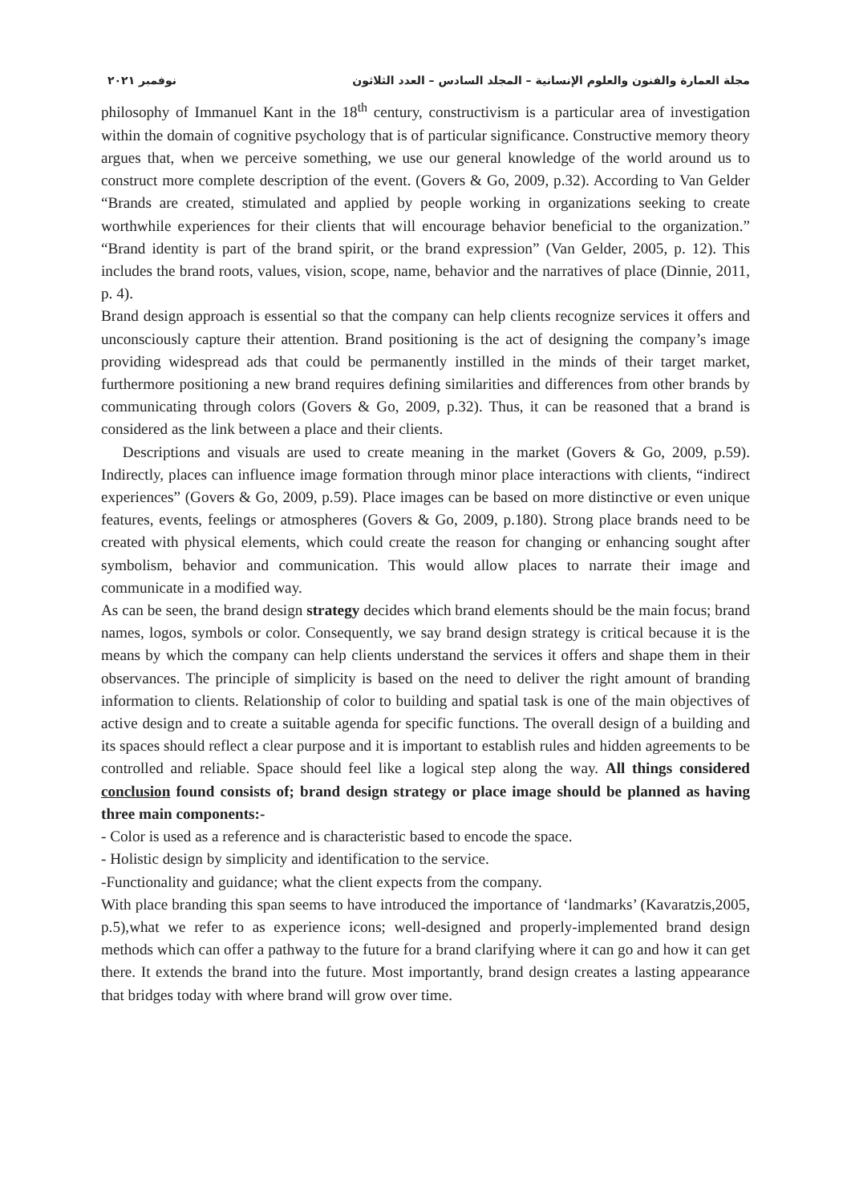مجلة العمارة والفنون والعلوم الإنسانية – المجلد السادس – العدد الثلاثون نوفمبر ٢٠٢١
philosophy of Immanuel Kant in the 18<sup>th</sup> century, constructivism is a particular area of investigation within the domain of cognitive psychology that is of particular significance. Constructive memory theory argues that, when we perceive something, we use our general knowledge of the world around us to construct more complete description of the event. (Govers & Go, 2009, p.32). According to Van Gelder “Brands are created, stimulated and applied by people working in organizations seeking to create worthwhile experiences for their clients that will encourage behavior beneficial to the organization.” “Brand identity is part of the brand spirit, or the brand expression” (Van Gelder, 2005, p. 12). This includes the brand roots, values, vision, scope, name, behavior and the narratives of place (Dinnie, 2011, p. 4).
Brand design approach is essential so that the company can help clients recognize services it offers and unconsciously capture their attention. Brand positioning is the act of designing the company’s image providing widespread ads that could be permanently instilled in the minds of their target market, furthermore positioning a new brand requires defining similarities and differences from other brands by communicating through colors (Govers & Go, 2009, p.32). Thus, it can be reasoned that a brand is considered as the link between a place and their clients.
Descriptions and visuals are used to create meaning in the market (Govers & Go, 2009, p.59). Indirectly, places can influence image formation through minor place interactions with clients, “indirect experiences” (Govers & Go, 2009, p.59). Place images can be based on more distinctive or even unique features, events, feelings or atmospheres (Govers & Go, 2009, p.180). Strong place brands need to be created with physical elements, which could create the reason for changing or enhancing sought after symbolism, behavior and communication. This would allow places to narrate their image and communicate in a modified way.
As can be seen, the brand design strategy decides which brand elements should be the main focus; brand names, logos, symbols or color. Consequently, we say brand design strategy is critical because it is the means by which the company can help clients understand the services it offers and shape them in their observances. The principle of simplicity is based on the need to deliver the right amount of branding information to clients. Relationship of color to building and spatial task is one of the main objectives of active design and to create a suitable agenda for specific functions. The overall design of a building and its spaces should reflect a clear purpose and it is important to establish rules and hidden agreements to be controlled and reliable. Space should feel like a logical step along the way. All things considered conclusion found consists of; brand design strategy or place image should be planned as having three main components:-
- Color is used as a reference and is characteristic based to encode the space.
- Holistic design by simplicity and identification to the service.
-Functionality and guidance; what the client expects from the company.
With place branding this span seems to have introduced the importance of ‘landmarks’ (Kavaratzis,2005, p.5),what we refer to as experience icons; well-designed and properly-implemented brand design methods which can offer a pathway to the future for a brand clarifying where it can go and how it can get there. It extends the brand into the future. Most importantly, brand design creates a lasting appearance that bridges today with where brand will grow over time.